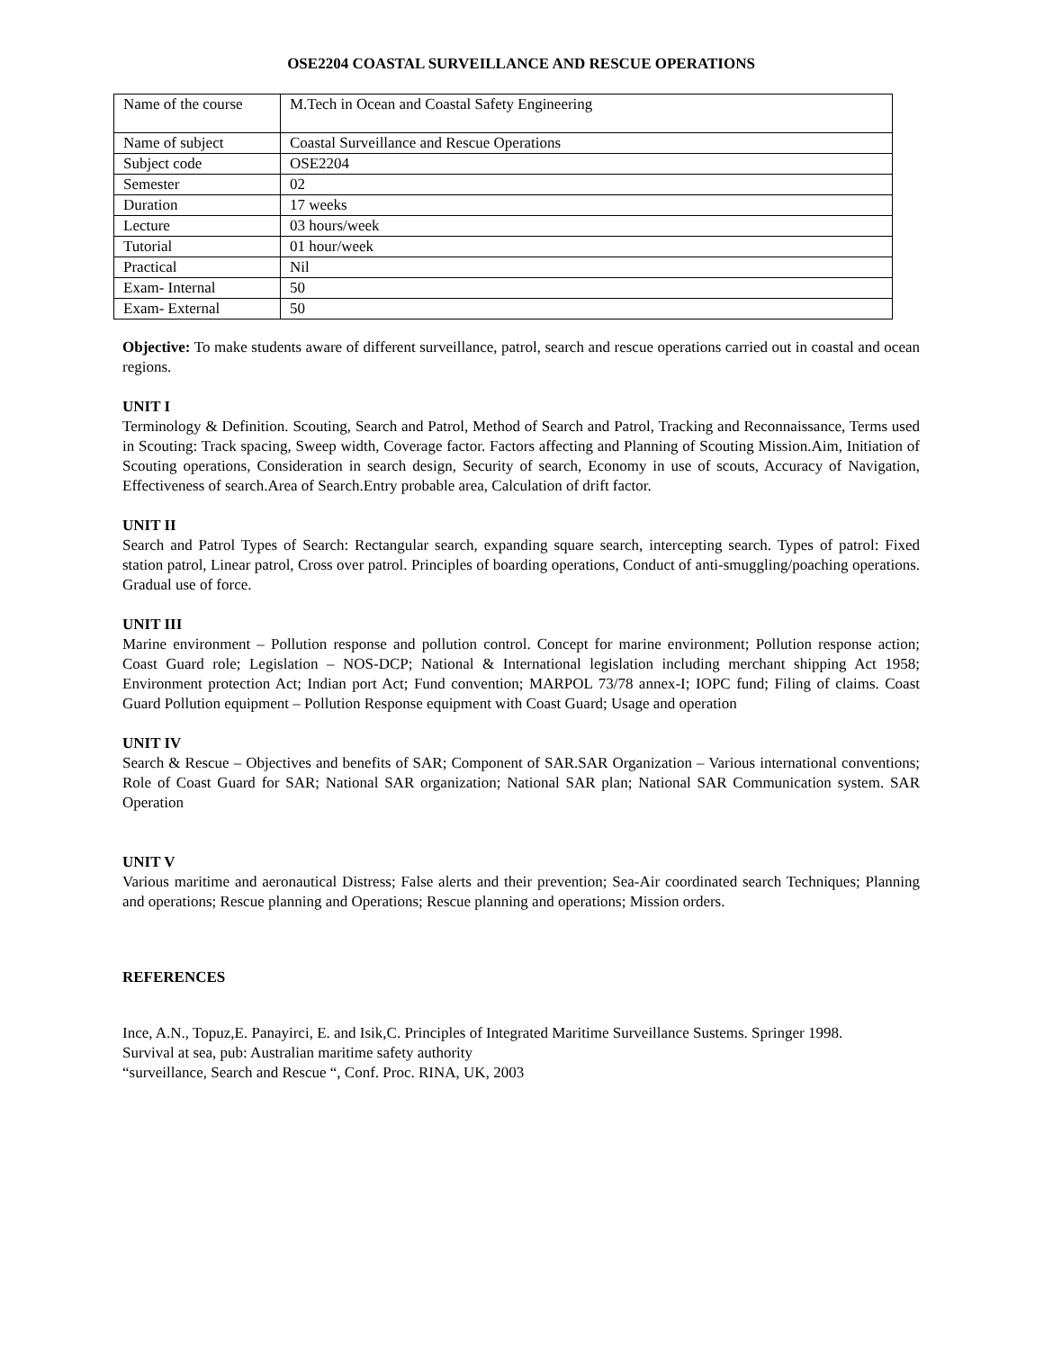OSE2204 COASTAL SURVEILLANCE AND RESCUE OPERATIONS
| Name of the course | M.Tech in Ocean and Coastal Safety Engineering |
| Name of subject | Coastal Surveillance and Rescue Operations |
| Subject code | OSE2204 |
| Semester | 02 |
| Duration | 17 weeks |
| Lecture | 03 hours/week |
| Tutorial | 01 hour/week |
| Practical | Nil |
| Exam- Internal | 50 |
| Exam- External | 50 |
Objective: To make students aware of different surveillance, patrol, search and rescue operations carried out in coastal and ocean regions.
UNIT I
Terminology & Definition. Scouting, Search and Patrol, Method of Search and Patrol, Tracking and Reconnaissance, Terms used in Scouting: Track spacing, Sweep width, Coverage factor. Factors affecting and Planning of Scouting Mission.Aim, Initiation of Scouting operations, Consideration in search design, Security of search, Economy in use of scouts, Accuracy of Navigation, Effectiveness of search.Area of Search.Entry probable area, Calculation of drift factor.
UNIT II
Search and Patrol Types of Search: Rectangular search, expanding square search, intercepting search. Types of patrol: Fixed station patrol, Linear patrol, Cross over patrol. Principles of boarding operations, Conduct of anti-smuggling/poaching operations. Gradual use of force.
UNIT III
Marine environment – Pollution response and pollution control. Concept for marine environment; Pollution response action; Coast Guard role; Legislation – NOS-DCP; National & International legislation including merchant shipping Act 1958; Environment protection Act; Indian port Act; Fund convention; MARPOL 73/78 annex-I; IOPC fund; Filing of claims. Coast Guard Pollution equipment – Pollution Response equipment with Coast Guard; Usage and operation
UNIT IV
Search & Rescue – Objectives and benefits of SAR; Component of SAR.SAR Organization – Various international conventions; Role of Coast Guard for SAR; National SAR organization; National SAR plan; National SAR Communication system. SAR Operation
UNIT V
Various maritime and aeronautical Distress; False alerts and their prevention; Sea-Air coordinated search Techniques; Planning and operations; Rescue planning and Operations; Rescue planning and operations; Mission orders.
REFERENCES
Ince, A.N., Topuz,E. Panayirci, E. and Isik,C. Principles of Integrated Maritime Surveillance Sustems. Springer 1998.
Survival at sea, pub: Australian maritime safety authority
“surveillance, Search and Rescue “, Conf. Proc. RINA, UK, 2003